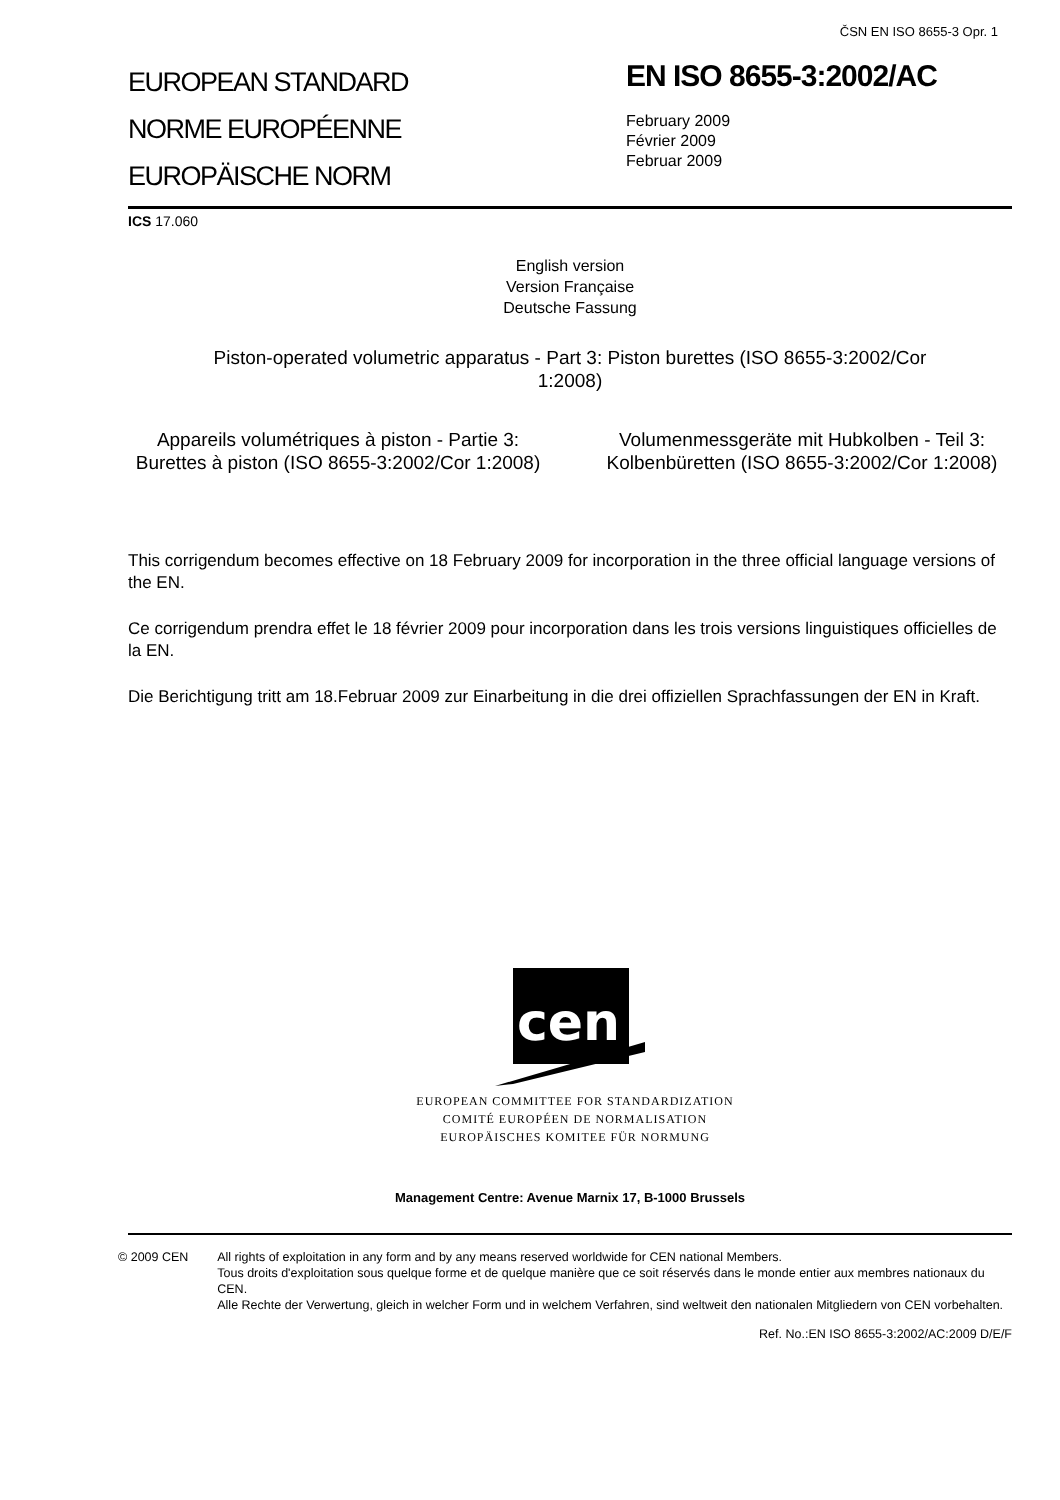ČSN EN ISO 8655-3 Opr. 1
EUROPEAN STANDARD
NORME EUROPÉENNE
EUROPÄISCHE NORM
EN ISO 8655-3:2002/AC
February 2009
Février 2009
Februar 2009
ICS 17.060
English version
Version Française
Deutsche Fassung
Piston-operated volumetric apparatus - Part 3: Piston burettes (ISO 8655-3:2002/Cor 1:2008)
Appareils volumétriques à piston - Partie 3: Burettes à piston (ISO 8655-3:2002/Cor 1:2008)
Volumenmessgeräte mit Hubkolben - Teil 3: Kolbenbüretten (ISO 8655-3:2002/Cor 1:2008)
This corrigendum becomes effective on 18 February 2009 for incorporation in the three official language versions of the EN.
Ce corrigendum prendra effet le 18 février 2009 pour incorporation dans les trois versions linguistiques officielles de la EN.
Die Berichtigung tritt am 18.Februar 2009 zur Einarbeitung in die drei offiziellen Sprachfassungen der EN in Kraft.
cen
EUROPEAN COMMITTEE FOR STANDARDIZATION
COMITÉ EUROPÉEN DE NORMALISATION
EUROPÄISCHES KOMITEE FÜR NORMUNG
Management Centre: Avenue Marnix 17, B-1000 Brussels
© 2009 CEN All rights of exploitation in any form and by any means reserved worldwide for CEN national Members.
Tous droits d'exploitation sous quelque forme et de quelque manière que ce soit réservés dans le monde entier aux membres nationaux du CEN.
Alle Rechte der Verwertung, gleich in welcher Form und in welchem Verfahren, sind weltweit den nationalen Mitgliedern von CEN vorbehalten.
Ref. No.:EN ISO 8655-3:2002/AC:2009 D/E/F